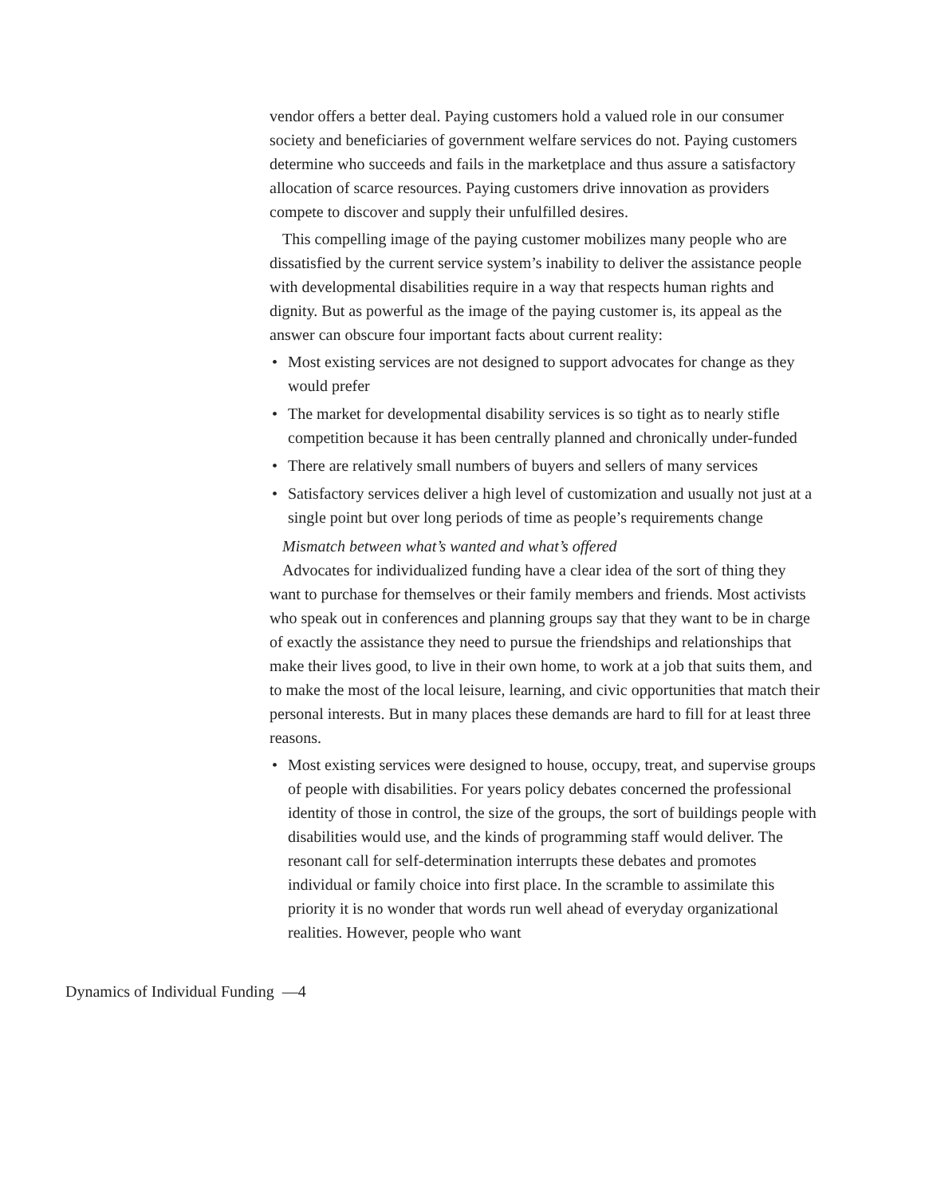vendor offers a better deal. Paying customers hold a valued role in our consumer society and beneficiaries of government welfare services do not. Paying customers determine who succeeds and fails in the marketplace and thus assure a satisfactory allocation of scarce resources. Paying customers drive innovation as providers compete to discover and supply their unfulfilled desires.
This compelling image of the paying customer mobilizes many people who are dissatisfied by the current service system’s inability to deliver the assistance people with developmental disabilities require in a way that respects human rights and dignity. But as powerful as the image of the paying customer is, its appeal as the answer can obscure four important facts about current reality:
• Most existing services are not designed to support advocates for change as they would prefer
• The market for developmental disability services is so tight as to nearly stifle competition because it has been centrally planned and chronically under-funded
• There are relatively small numbers of buyers and sellers of many services
• Satisfactory services deliver a high level of customization and usually not just at a single point but over long periods of time as people’s requirements change
Mismatch between what’s wanted and what’s offered
Advocates for individualized funding have a clear idea of the sort of thing they want to purchase for themselves or their family members and friends. Most activists who speak out in conferences and planning groups say that they want to be in charge of exactly the assistance they need to pursue the friendships and relationships that make their lives good, to live in their own home, to work at a job that suits them, and to make the most of the local leisure, learning, and civic opportunities that match their personal interests. But in many places these demands are hard to fill for at least three reasons.
• Most existing services were designed to house, occupy, treat, and supervise groups of people with disabilities. For years policy debates concerned the professional identity of those in control, the size of the groups, the sort of buildings people with disabilities would use, and the kinds of programming staff would deliver. The resonant call for self-determination interrupts these debates and promotes individual or family choice into first place. In the scramble to assimilate this priority it is no wonder that words run well ahead of everyday organizational realities. However, people who want
Dynamics of Individual Funding —4